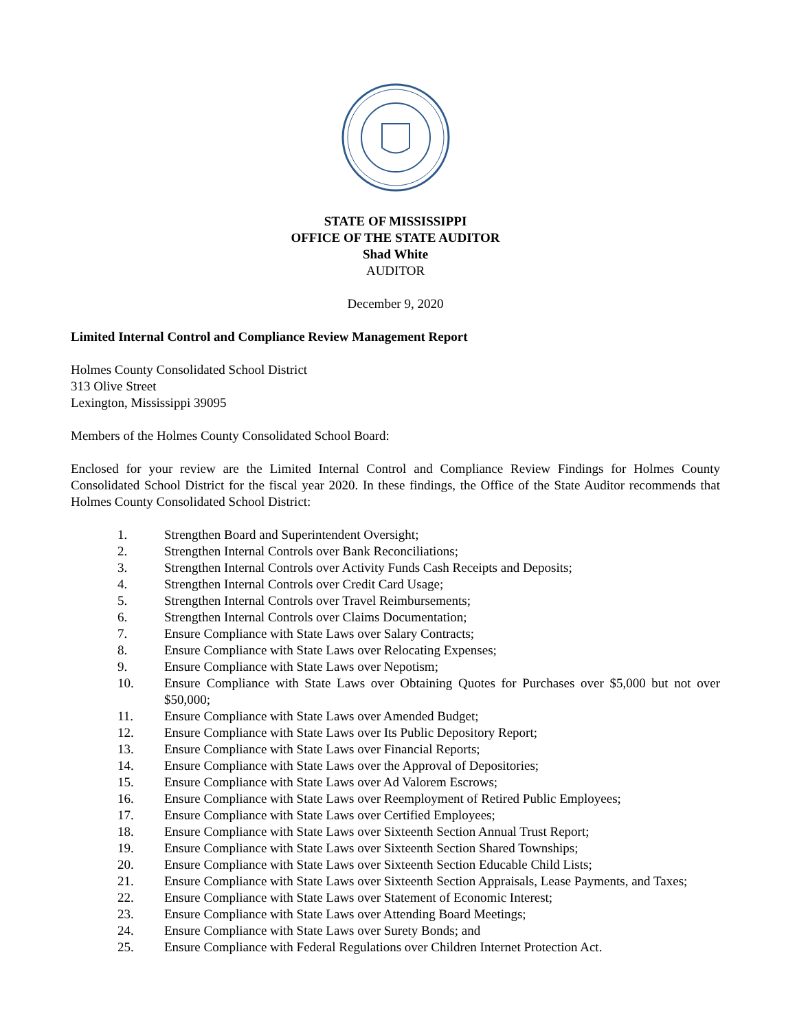STATE OF MISSISSIPPI
OFFICE OF THE STATE AUDITOR
Shad White
AUDITOR
December 9, 2020
Limited Internal Control and Compliance Review Management Report
Holmes County Consolidated School District
313 Olive Street
Lexington, Mississippi 39095
Members of the Holmes County Consolidated School Board:
Enclosed for your review are the Limited Internal Control and Compliance Review Findings for Holmes County Consolidated School District for the fiscal year 2020. In these findings, the Office of the State Auditor recommends that Holmes County Consolidated School District:
1. Strengthen Board and Superintendent Oversight;
2. Strengthen Internal Controls over Bank Reconciliations;
3. Strengthen Internal Controls over Activity Funds Cash Receipts and Deposits;
4. Strengthen Internal Controls over Credit Card Usage;
5. Strengthen Internal Controls over Travel Reimbursements;
6. Strengthen Internal Controls over Claims Documentation;
7. Ensure Compliance with State Laws over Salary Contracts;
8. Ensure Compliance with State Laws over Relocating Expenses;
9. Ensure Compliance with State Laws over Nepotism;
10. Ensure Compliance with State Laws over Obtaining Quotes for Purchases over $5,000 but not over $50,000;
11. Ensure Compliance with State Laws over Amended Budget;
12. Ensure Compliance with State Laws over Its Public Depository Report;
13. Ensure Compliance with State Laws over Financial Reports;
14. Ensure Compliance with State Laws over the Approval of Depositories;
15. Ensure Compliance with State Laws over Ad Valorem Escrows;
16. Ensure Compliance with State Laws over Reemployment of Retired Public Employees;
17. Ensure Compliance with State Laws over Certified Employees;
18. Ensure Compliance with State Laws over Sixteenth Section Annual Trust Report;
19. Ensure Compliance with State Laws over Sixteenth Section Shared Townships;
20. Ensure Compliance with State Laws over Sixteenth Section Educable Child Lists;
21. Ensure Compliance with State Laws over Sixteenth Section Appraisals, Lease Payments, and Taxes;
22. Ensure Compliance with State Laws over Statement of Economic Interest;
23. Ensure Compliance with State Laws over Attending Board Meetings;
24. Ensure Compliance with State Laws over Surety Bonds; and
25. Ensure Compliance with Federal Regulations over Children Internet Protection Act.